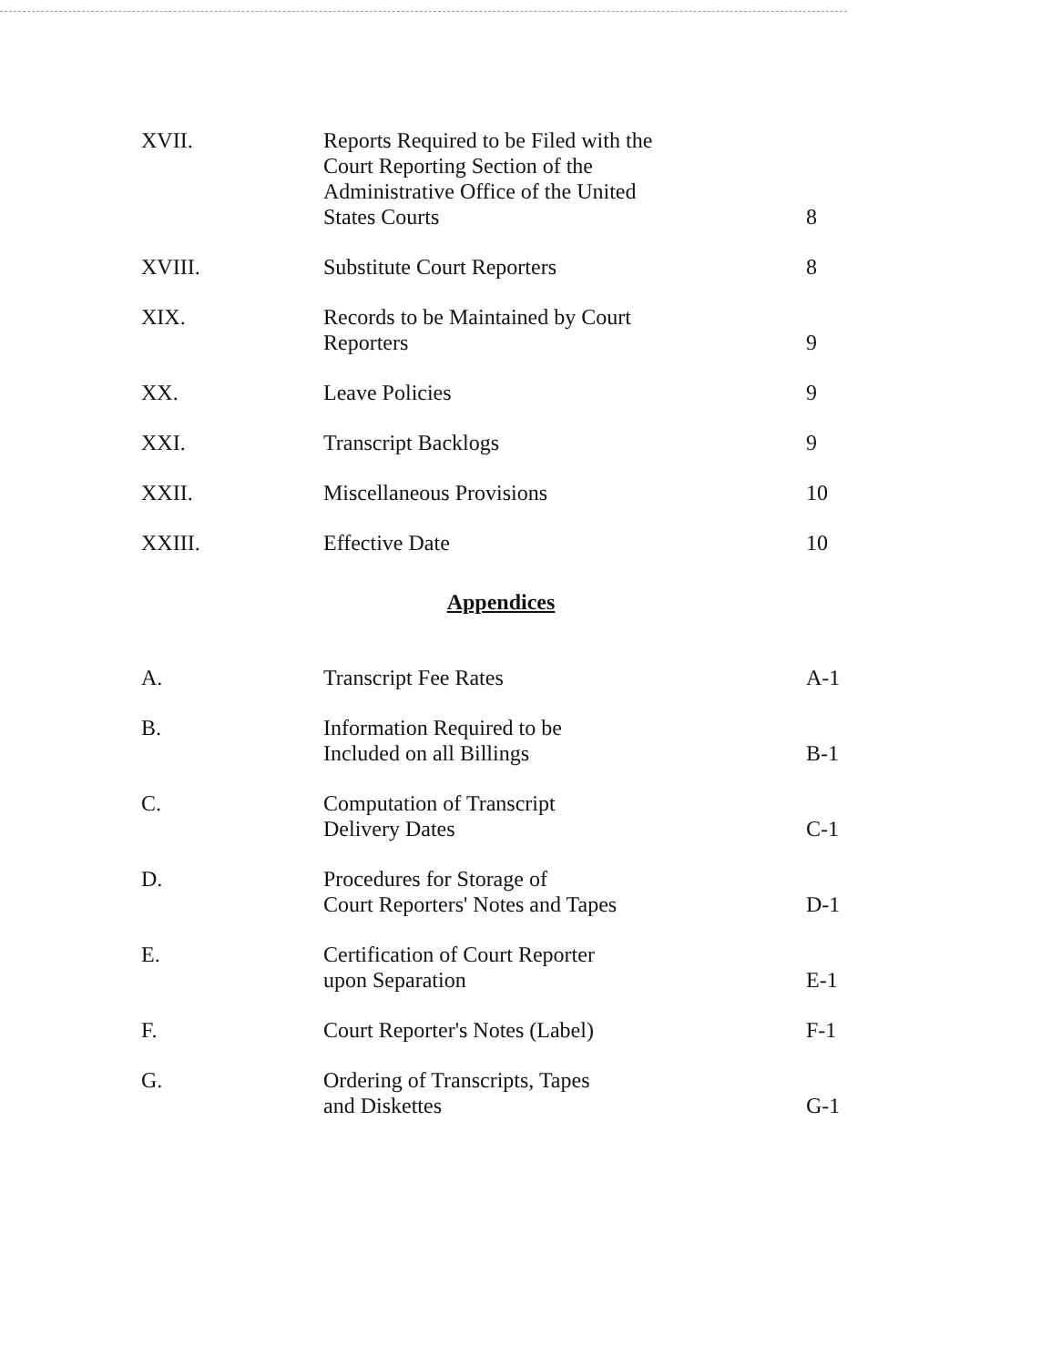| XVII. | Reports Required to be Filed with the Court Reporting Section of the Administrative Office of the United States Courts | 8 |
| XVIII. | Substitute Court Reporters | 8 |
| XIX. | Records to be Maintained by Court Reporters | 9 |
| XX. | Leave Policies | 9 |
| XXI. | Transcript Backlogs | 9 |
| XXII. | Miscellaneous Provisions | 10 |
| XXIII. | Effective Date | 10 |
| Appendices | | |
| A. | Transcript Fee Rates | A-1 |
| B. | Information Required to be Included on all Billings | B-1 |
| C. | Computation of Transcript Delivery Dates | C-1 |
| D. | Procedures for Storage of Court Reporters' Notes and Tapes | D-1 |
| E. | Certification of Court Reporter upon Separation | E-1 |
| F. | Court Reporter's Notes (Label) | F-1 |
| G. | Ordering of Transcripts, Tapes and Diskettes | G-1 |